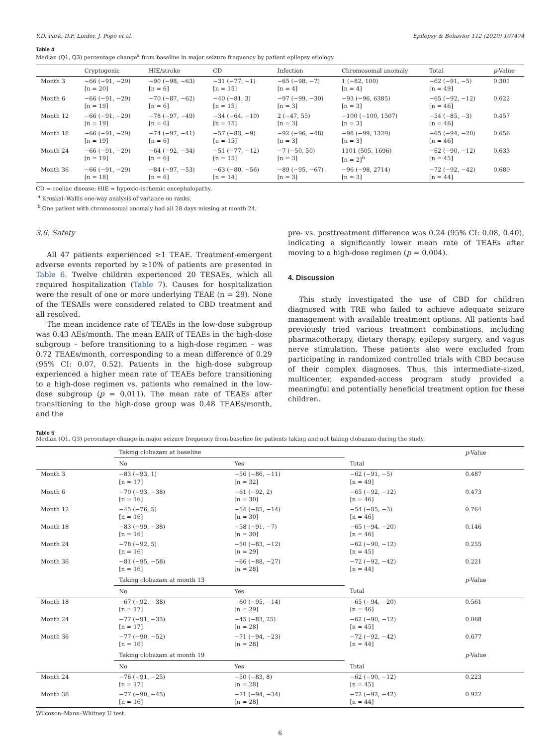Y.D. Park, D.F. Linder, J. Pope et al. Epilepsy & Behavior 112 (2020) 107474
Table 4
Median (Q1, Q3) percentage change<sup>a</sup> from baseline in major seizure frequency by patient epilepsy etiology.
| | Cryptogenic | HIE/stroke | CD | Infection | Chromosomal anomaly | Total | p -Value |
| --- | --- | --- | --- | --- | --- | --- | --- |
| Month 3 | −66 (−91, −29) [n = 20] | −90 (−98, −63) [n = 6] | −31 (−77, −1) [n = 15] | −65 (−98, −7) [n = 4] | 1 (−82, 100) [n = 4] | −62 (−91, −5) [n = 49] | 0.301 |
| Month 6 | −66 (−91, −29) [n = 19] | −70 (−87, −62) [n = 6] | −40 (−81, 3) [n = 15] | −97 (−99, −30) [n = 3] | −93 (−96, 6385) [n = 3] | −65 (−92, −12) [n = 46] | 0.622 |
| Month 12 | −66 (−91, −29) [n = 19] | −78 (−97, −49) [n = 6] | −34 (−64, −10) [n = 15] | 2 (−47, 55) [n = 3] | −100 (−100, 1507) [n = 3] | −54 (−85, −3) [n = 46] | 0.457 |
| Month 18 | −66 (−91, −29) [n = 19] | −74 (−97, −41) [n = 6] | −57 (−83, −9) [n = 15] | −92 (−96, −48) [n = 3] | −98 (−99, 1329) [n = 3] | −65 (−94, −20) [n = 46] | 0.656 |
| Month 24 | −66 (−91, −29) [n = 19] | −64 (−92, −34) [n = 6] | −51 (−77, −12) [n = 15] | −7 (−50, 50) [n = 3] | 1101 (505, 1696) [n = 2]<sup>b</sup> | −62 (−90, −12) [n = 45] | 0.633 |
| Month 36 | −66 (−91, −29) [n = 18] | −84 (−97, −53) [n = 6] | −63 (−80, −56) [n = 14] | −89 (−95, −67) [n = 3] | −96 (−98, 2714) [n = 3] | −72 (−92, −42) [n = 44] | 0.680 |
CD = coeliac disease; HIE = hypoxic–ischemic encephalopathy.
<sup>a</sup> Kruskal–Wallis one-way analysis of variance on ranks.
<sup>b</sup> One patient with chromosomal anomaly had all 28 days missing at month 24.
3.6. Safety
All 47 patients experienced ≥1 TEAE. Treatment-emergent adverse events reported by ≥10% of patients are presented in Table 6. Twelve children experienced 20 TESAEs, which all required hospitalization (Table 7). Causes for hospitalization were the result of one or more underlying TEAE (n = 29). None of the TESAEs were considered related to CBD treatment and all resolved.
The mean incidence rate of TEAEs in the low-dose subgroup was 0.43 AEs/month. The mean EAIR of TEAEs in the high-dose subgroup – before transitioning to a high-dose regimen – was 0.72 TEAEs/month, corresponding to a mean difference of 0.29 (95% CI: 0.07, 0.52). Patients in the high-dose subgroup experienced a higher mean rate of TEAEs before transitioning to a high-dose regimen vs. patients who remained in the low-dose subgroup (p = 0.011). The mean rate of TEAEs after transitioning to the high-dose group was 0.48 TEAEs/month, and the
pre- vs. posttreatment difference was 0.24 (95% CI: 0.08, 0.40), indicating a significantly lower mean rate of TEAEs after moving to a high-dose regimen (p = 0.004).
4. Discussion
This study investigated the use of CBD for children diagnosed with TRE who failed to achieve adequate seizure management with available treatment options. All patients had previously tried various treatment combinations, including pharmacotherapy, dietary therapy, epilepsy surgery, and vagus nerve stimulation. These patients also were excluded from participating in randomized controlled trials with CBD because of their complex diagnoses. Thus, this intermediate-sized, multicenter, expanded-access program study provided a meaningful and potentially beneficial treatment option for these children.
Table 5
Median (Q1, Q3) percentage change in major seizure frequency from baseline for patients taking and not taking clobazam during the study.
| | Taking clobazam at baseline | | | p -Value |
| --- | --- | --- | --- | --- |
| | No | Yes | Total | |
| Month 3 | −83 (−93, 1) [n = 17] | −56 (−86, −11) [n = 32] | −62 (−91, −5) [n = 49] | 0.487 |
| Month 6 | −70 (−93, −38) [n = 16] | −61 (−92, 2) [n = 30] | −65 (−92, −12) [n = 46] | 0.473 |
| Month 12 | −45 (−76, 5) [n = 16] | −54 (−85, −14) [n = 30] | −54 (−85, −3) [n = 46] | 0.764 |
| Month 18 | −83 (−99, −38) [n = 16] | −58 (−91, −7) [n = 30] | −65 (−94, −20) [n = 46] | 0.146 |
| Month 24 | −78 (−92, 5) [n = 16] | −50 (−83, −12) [n = 29] | −62 (−90, −12) [n = 45] | 0.255 |
| Month 36 | −81 (−95, −58) [n = 16] | −66 (−88, −27) [n = 28] | −72 (−92, −42) [n = 44] | 0.221 |
| | Taking clobazam at month 13 | | | p -Value |
| | No | Yes | Total | |
| Month 18 | −67 (−92, −38) [n = 17] | −60 (−95, −14) [n = 29] | −65 (−94, −20) [n = 46] | 0.561 |
| Month 24 | −77 (−91, −33) [n = 17] | −45 (−83, 25) [n = 28] | −62 (−90, −12) [n = 45] | 0.068 |
| Month 36 | −77 (−90, −52) [n = 16] | −71 (−94, −23) [n = 28] | −72 (−92, −42) [n = 44] | 0.677 |
| | Taking clobazam at month 19 | | | p -Value |
| | No | Yes | Total | |
| Month 24 | −76 (−91, −25) [n = 17] | −50 (−83, 8) [n = 28] | −62 (−90, −12) [n = 45] | 0.223 |
| Month 36 | −77 (−90, −45) [n = 16] | −71 (−94, −34) [n = 28] | −72 (−92, −42) [n = 44] | 0.922 |
Wilcoxon–Mann–Whitney U test.
6